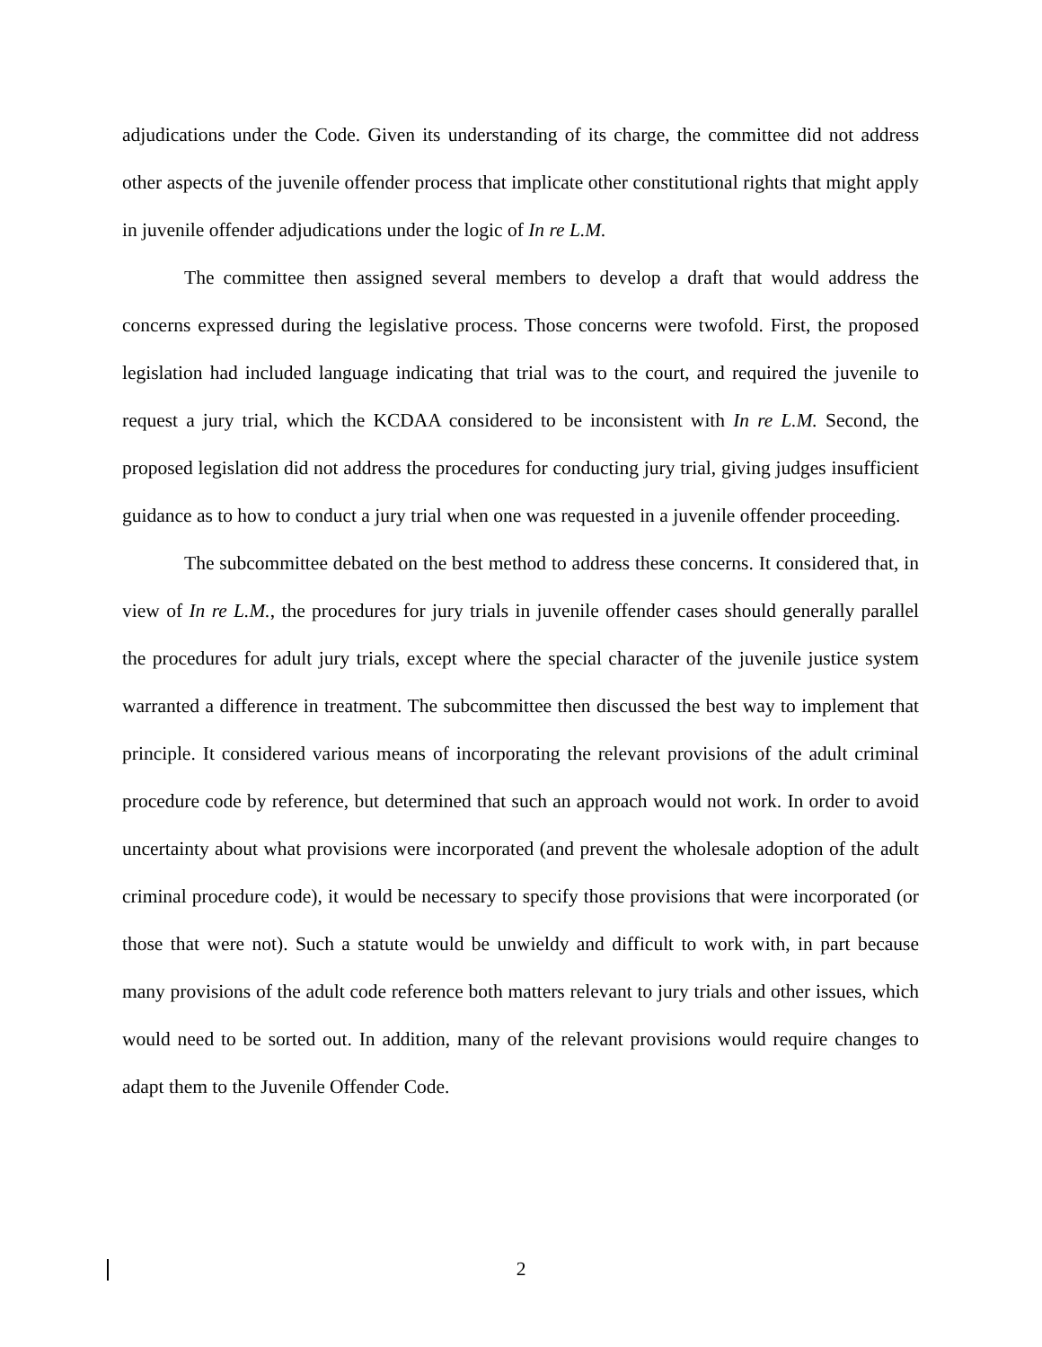adjudications under the Code. Given its understanding of its charge, the committee did not address other aspects of the juvenile offender process that implicate other constitutional rights that might apply in juvenile offender adjudications under the logic of In re L.M.
The committee then assigned several members to develop a draft that would address the concerns expressed during the legislative process. Those concerns were twofold. First, the proposed legislation had included language indicating that trial was to the court, and required the juvenile to request a jury trial, which the KCDAA considered to be inconsistent with In re L.M. Second, the proposed legislation did not address the procedures for conducting jury trial, giving judges insufficient guidance as to how to conduct a jury trial when one was requested in a juvenile offender proceeding.
The subcommittee debated on the best method to address these concerns. It considered that, in view of In re L.M., the procedures for jury trials in juvenile offender cases should generally parallel the procedures for adult jury trials, except where the special character of the juvenile justice system warranted a difference in treatment. The subcommittee then discussed the best way to implement that principle. It considered various means of incorporating the relevant provisions of the adult criminal procedure code by reference, but determined that such an approach would not work. In order to avoid uncertainty about what provisions were incorporated (and prevent the wholesale adoption of the adult criminal procedure code), it would be necessary to specify those provisions that were incorporated (or those that were not). Such a statute would be unwieldy and difficult to work with, in part because many provisions of the adult code reference both matters relevant to jury trials and other issues, which would need to be sorted out. In addition, many of the relevant provisions would require changes to adapt them to the Juvenile Offender Code.
2